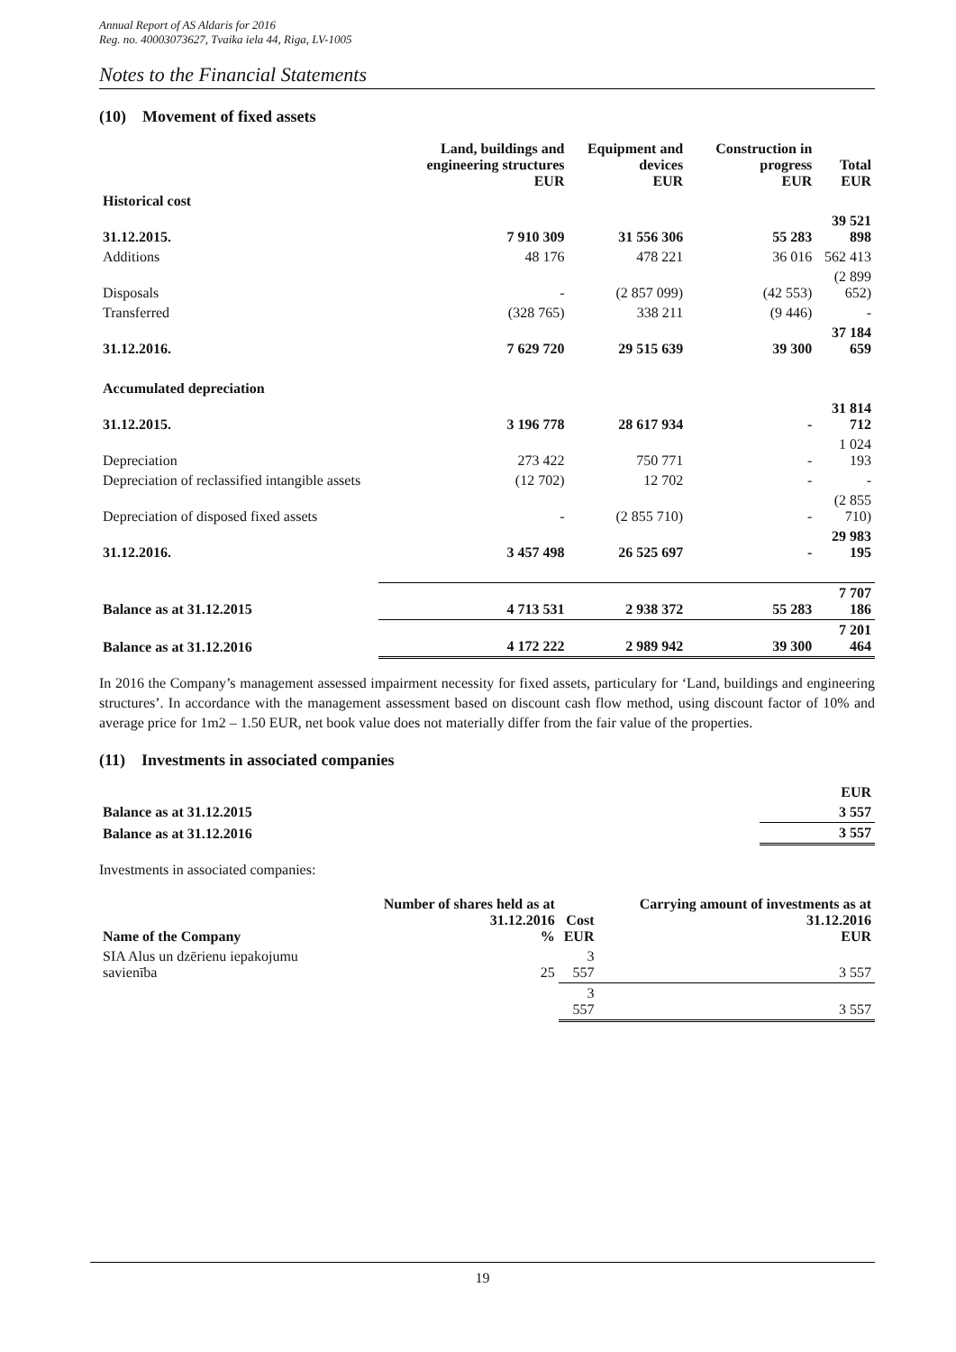Annual Report of AS Aldaris for 2016
Reg. no. 40003073627, Tvaika iela 44, Riga, LV-1005
Notes to the Financial Statements
(10) Movement of fixed assets
| | Land, buildings and engineering structures EUR | Equipment and devices EUR | Construction in progress EUR | Total EUR |
| --- | --- | --- | --- | --- |
| Historical cost | | | | |
| 31.12.2015. | 7 910 309 | 31 556 306 | 55 283 | 39 521 898 |
| Additions | 48 176 | 478 221 | 36 016 | 562 413 |
| Disposals | - | (2 857 099) | (42 553) | (2 899 652) |
| Transferred | (328 765) | 338 211 | (9 446) | - |
| 31.12.2016. | 7 629 720 | 29 515 639 | 39 300 | 37 184 659 |
| Accumulated depreciation | | | | |
| 31.12.2015. | 3 196 778 | 28 617 934 | - | 31 814 712 |
| Depreciation | 273 422 | 750 771 | - | 1 024 193 |
| Depreciation of reclassified intangible assets | (12 702) | 12 702 | - | - |
| Depreciation of disposed fixed assets | - | (2 855 710) | - | (2 855 710) |
| 31.12.2016. | 3 457 498 | 26 525 697 | - | 29 983 195 |
| Balance as at 31.12.2015 | 4 713 531 | 2 938 372 | 55 283 | 7 707 186 |
| Balance as at 31.12.2016 | 4 172 222 | 2 989 942 | 39 300 | 7 201 464 |
In 2016 the Company’s management assessed impairment necessity for fixed assets, particulary for ‘Land, buildings and engineering structures’. In accordance with the management assessment based on discount cash flow method, using discount factor of 10% and average price for 1m2 – 1.50 EUR, net book value does not materially differ from the fair value of the properties.
(11) Investments in associated companies
| | EUR |
| --- | --- |
| Balance as at 31.12.2015 | 3 557 |
| Balance as at 31.12.2016 | 3 557 |
Investments in associated companies:
| Name of the Company | Number of shares held as at 31.12.2016 % | Cost EUR | Carrying amount of investments as at 31.12.2016 EUR |
| --- | --- | --- | --- |
| SIA Alus un dzērienu iepakojumu savienība | 25 | 3 557 | 3 557 |
| | | 3 557 | 3 557 |
19